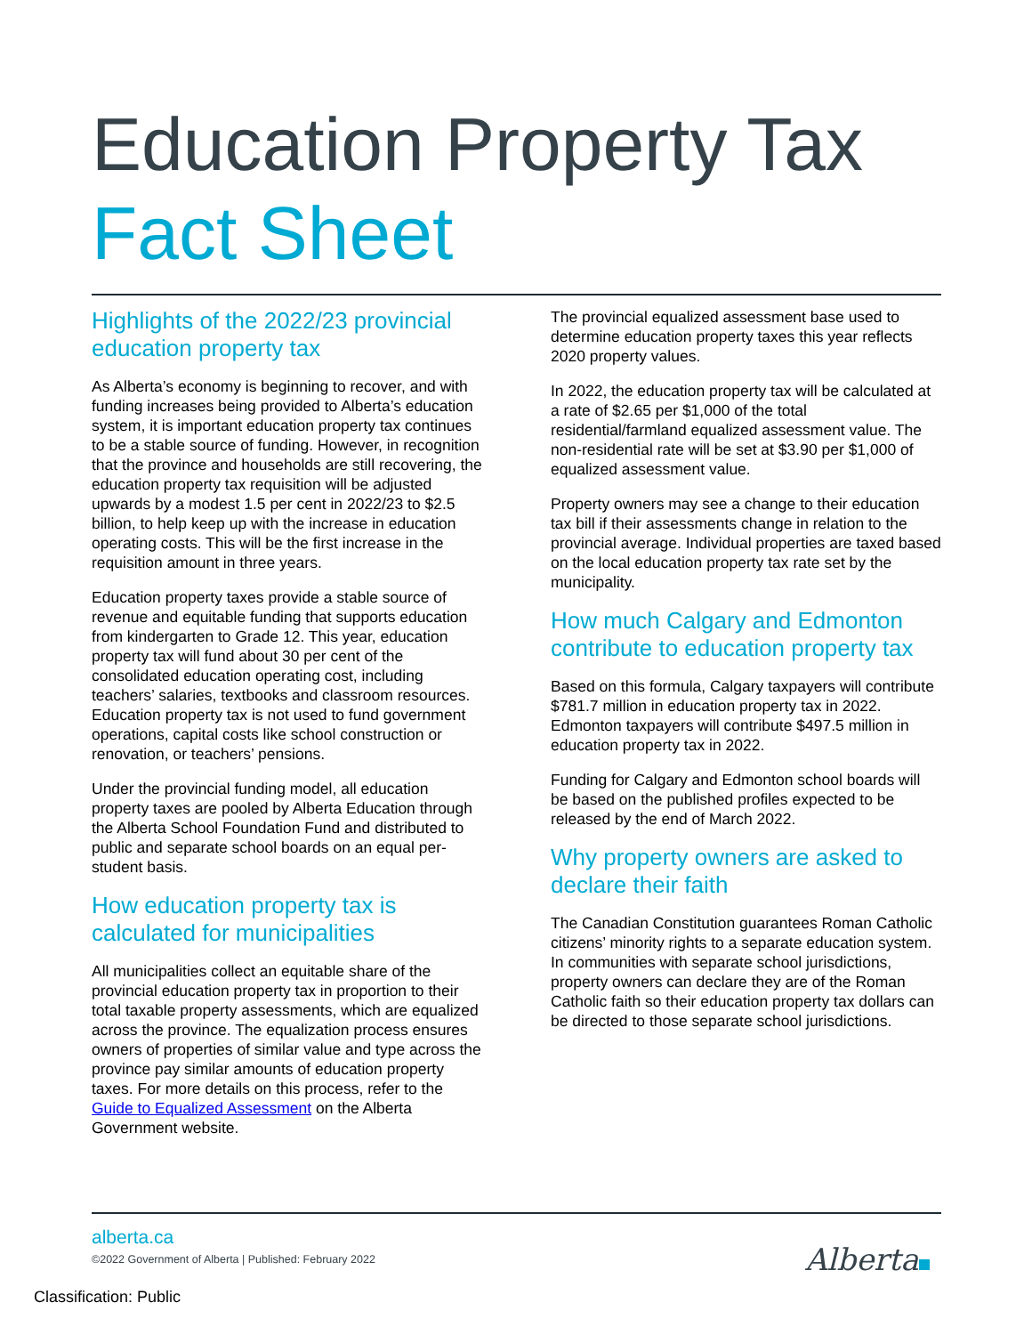Education Property Tax
Fact Sheet
Highlights of the 2022/23 provincial education property tax
As Alberta’s economy is beginning to recover, and with funding increases being provided to Alberta’s education system, it is important education property tax continues to be a stable source of funding. However, in recognition that the province and households are still recovering, the education property tax requisition will be adjusted upwards by a modest 1.5 per cent in 2022/23 to $2.5 billion, to help keep up with the increase in education operating costs. This will be the first increase in the requisition amount in three years.
Education property taxes provide a stable source of revenue and equitable funding that supports education from kindergarten to Grade 12. This year, education property tax will fund about 30 per cent of the consolidated education operating cost, including teachers’ salaries, textbooks and classroom resources. Education property tax is not used to fund government operations, capital costs like school construction or renovation, or teachers’ pensions.
Under the provincial funding model, all education property taxes are pooled by Alberta Education through the Alberta School Foundation Fund and distributed to public and separate school boards on an equal per-student basis.
How education property tax is calculated for municipalities
All municipalities collect an equitable share of the provincial education property tax in proportion to their total taxable property assessments, which are equalized across the province. The equalization process ensures owners of properties of similar value and type across the province pay similar amounts of education property taxes. For more details on this process, refer to the Guide to Equalized Assessment on the Alberta Government website.
The provincial equalized assessment base used to determine education property taxes this year reflects 2020 property values.
In 2022, the education property tax will be calculated at a rate of $2.65 per $1,000 of the total residential/farmland equalized assessment value. The non-residential rate will be set at $3.90 per $1,000 of equalized assessment value.
Property owners may see a change to their education tax bill if their assessments change in relation to the provincial average. Individual properties are taxed based on the local education property tax rate set by the municipality.
How much Calgary and Edmonton contribute to education property tax
Based on this formula, Calgary taxpayers will contribute $781.7 million in education property tax in 2022. Edmonton taxpayers will contribute $497.5 million in education property tax in 2022.
Funding for Calgary and Edmonton school boards will be based on the published profiles expected to be released by the end of March 2022.
Why property owners are asked to declare their faith
The Canadian Constitution guarantees Roman Catholic citizens’ minority rights to a separate education system. In communities with separate school jurisdictions, property owners can declare they are of the Roman Catholic faith so their education property tax dollars can be directed to those separate school jurisdictions.
alberta.ca
©2022 Government of Alberta | Published: February 2022
Alberta
Classification: Public